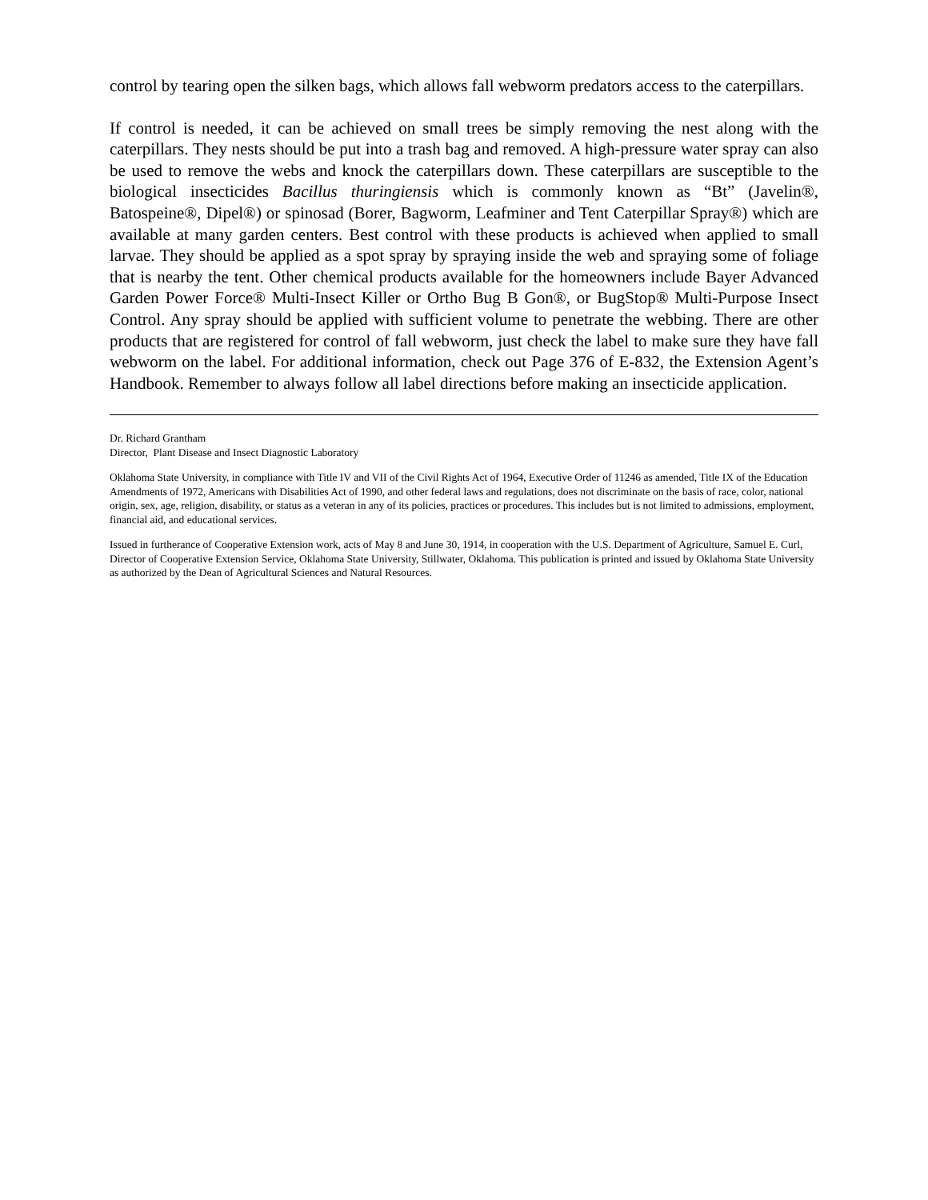control by tearing open the silken bags, which allows fall webworm predators access to the caterpillars.
If control is needed, it can be achieved on small trees be simply removing the nest along with the caterpillars. They nests should be put into a trash bag and removed. A high-pressure water spray can also be used to remove the webs and knock the caterpillars down. These caterpillars are susceptible to the biological insecticides Bacillus thuringiensis which is commonly known as “Bt” (Javelin®, Batospeine®, Dipel®) or spinosad (Borer, Bagworm, Leafminer and Tent Caterpillar Spray®) which are available at many garden centers. Best control with these products is achieved when applied to small larvae. They should be applied as a spot spray by spraying inside the web and spraying some of foliage that is nearby the tent. Other chemical products available for the homeowners include Bayer Advanced Garden Power Force® Multi-Insect Killer or Ortho Bug B Gon®, or BugStop® Multi-Purpose Insect Control. Any spray should be applied with sufficient volume to penetrate the webbing. There are other products that are registered for control of fall webworm, just check the label to make sure they have fall webworm on the label. For additional information, check out Page 376 of E-832, the Extension Agent’s Handbook. Remember to always follow all label directions before making an insecticide application.
Dr. Richard Grantham
Director, Plant Disease and Insect Diagnostic Laboratory
Oklahoma State University, in compliance with Title IV and VII of the Civil Rights Act of 1964, Executive Order of 11246 as amended, Title IX of the Education Amendments of 1972, Americans with Disabilities Act of 1990, and other federal laws and regulations, does not discriminate on the basis of race, color, national origin, sex, age, religion, disability, or status as a veteran in any of its policies, practices or procedures. This includes but is not limited to admissions, employment, financial aid, and educational services.
Issued in furtherance of Cooperative Extension work, acts of May 8 and June 30, 1914, in cooperation with the U.S. Department of Agriculture, Samuel E. Curl, Director of Cooperative Extension Service, Oklahoma State University, Stillwater, Oklahoma. This publication is printed and issued by Oklahoma State University as authorized by the Dean of Agricultural Sciences and Natural Resources.